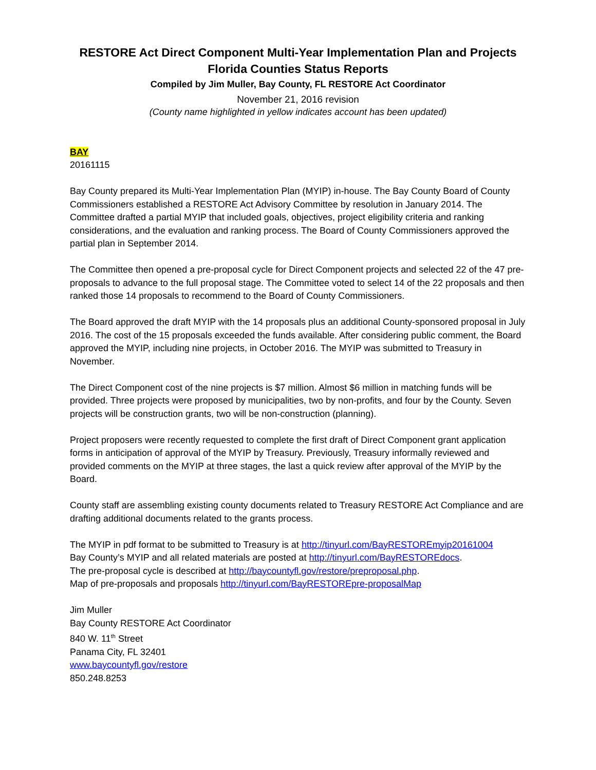RESTORE Act Direct Component Multi-Year Implementation Plan and Projects
Florida Counties Status Reports
Compiled by Jim Muller, Bay County, FL RESTORE Act Coordinator
November 21, 2016 revision
(County name highlighted in yellow indicates account has been updated)
BAY
20161115
Bay County prepared its Multi-Year Implementation Plan (MYIP) in-house. The Bay County Board of County Commissioners established a RESTORE Act Advisory Committee by resolution in January 2014. The Committee drafted a partial MYIP that included goals, objectives, project eligibility criteria and ranking considerations, and the evaluation and ranking process. The Board of County Commissioners approved the partial plan in September 2014.
The Committee then opened a pre-proposal cycle for Direct Component projects and selected 22 of the 47 pre-proposals to advance to the full proposal stage. The Committee voted to select 14 of the 22 proposals and then ranked those 14 proposals to recommend to the Board of County Commissioners.
The Board approved the draft MYIP with the 14 proposals plus an additional County-sponsored proposal in July 2016. The cost of the 15 proposals exceeded the funds available. After considering public comment, the Board approved the MYIP, including nine projects, in October 2016. The MYIP was submitted to Treasury in November.
The Direct Component cost of the nine projects is $7 million. Almost $6 million in matching funds will be provided. Three projects were proposed by municipalities, two by non-profits, and four by the County. Seven projects will be construction grants, two will be non-construction (planning).
Project proposers were recently requested to complete the first draft of Direct Component grant application forms in anticipation of approval of the MYIP by Treasury. Previously, Treasury informally reviewed and provided comments on the MYIP at three stages, the last a quick review after approval of the MYIP by the Board.
County staff are assembling existing county documents related to Treasury RESTORE Act Compliance and are drafting additional documents related to the grants process.
The MYIP in pdf format to be submitted to Treasury is at http://tinyurl.com/BayRESTOREmyip20161004
Bay County’s MYIP and all related materials are posted at http://tinyurl.com/BayRESTOREdocs.
The pre-proposal cycle is described at http://baycountyfl.gov/restore/preproposal.php.
Map of pre-proposals and proposals http://tinyurl.com/BayRESTOREpre-proposalMap
Jim Muller
Bay County RESTORE Act Coordinator
840 W. 11<sup>th</sup> Street
Panama City, FL 32401
www.baycountyfl.gov/restore
850.248.8253